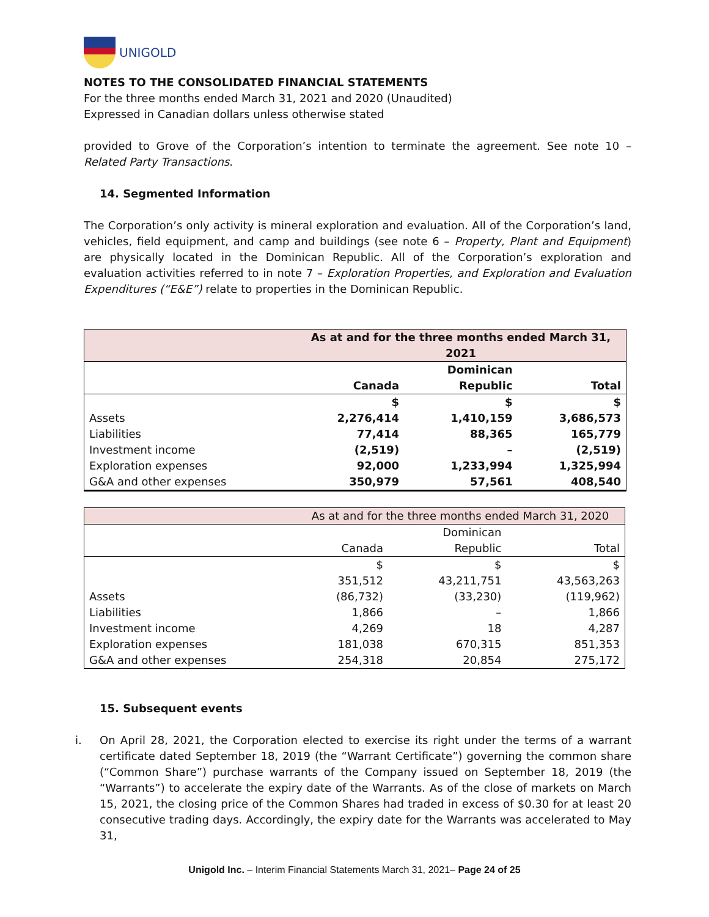UNIGOLD
NOTES TO THE CONSOLIDATED FINANCIAL STATEMENTS
For the three months ended March 31, 2021 and 2020 (Unaudited)
Expressed in Canadian dollars unless otherwise stated
provided to Grove of the Corporation’s intention to terminate the agreement. See note 10 – Related Party Transactions.
14. Segmented Information
The Corporation’s only activity is mineral exploration and evaluation. All of the Corporation’s land, vehicles, field equipment, and camp and buildings (see note 6 – Property, Plant and Equipment) are physically located in the Dominican Republic. All of the Corporation’s exploration and evaluation activities referred to in note 7 – Exploration Properties, and Exploration and Evaluation Expenditures (“E&E”) relate to properties in the Dominican Republic.
| | As at and for the three months ended March 31, 2021 | | |
| | | Dominican | |
| | Canada | Republic | Total |
| | $ | $ | $ |
| Assets | 2,276,414 | 1,410,159 | 3,686,573 |
| Liabilities | 77,414 | 88,365 | 165,779 |
| Investment income | (2,519) | – | (2,519) |
| Exploration expenses | 92,000 | 1,233,994 | 1,325,994 |
| G&A and other expenses | 350,979 | 57,561 | 408,540 |
| | As at and for the three months ended March 31, 2020 | | |
| | | Dominican | |
| | Canada | Republic | Total |
| | $ | $ | $ |
| | 351,512 | 43,211,751 | 43,563,263 |
| Assets | (86,732) | (33,230) | (119,962) |
| Liabilities | 1,866 | – | 1,866 |
| Investment income | 4,269 | 18 | 4,287 |
| Exploration expenses | 181,038 | 670,315 | 851,353 |
| G&A and other expenses | 254,318 | 20,854 | 275,172 |
15. Subsequent events
i. On April 28, 2021, the Corporation elected to exercise its right under the terms of a warrant certificate dated September 18, 2019 (the “Warrant Certificate”) governing the common share (“Common Share”) purchase warrants of the Company issued on September 18, 2019 (the “Warrants”) to accelerate the expiry date of the Warrants. As of the close of markets on March 15, 2021, the closing price of the Common Shares had traded in excess of $0.30 for at least 20 consecutive trading days. Accordingly, the expiry date for the Warrants was accelerated to May 31,
Unigold Inc. – Interim Financial Statements March 31, 2021– Page 24 of 25